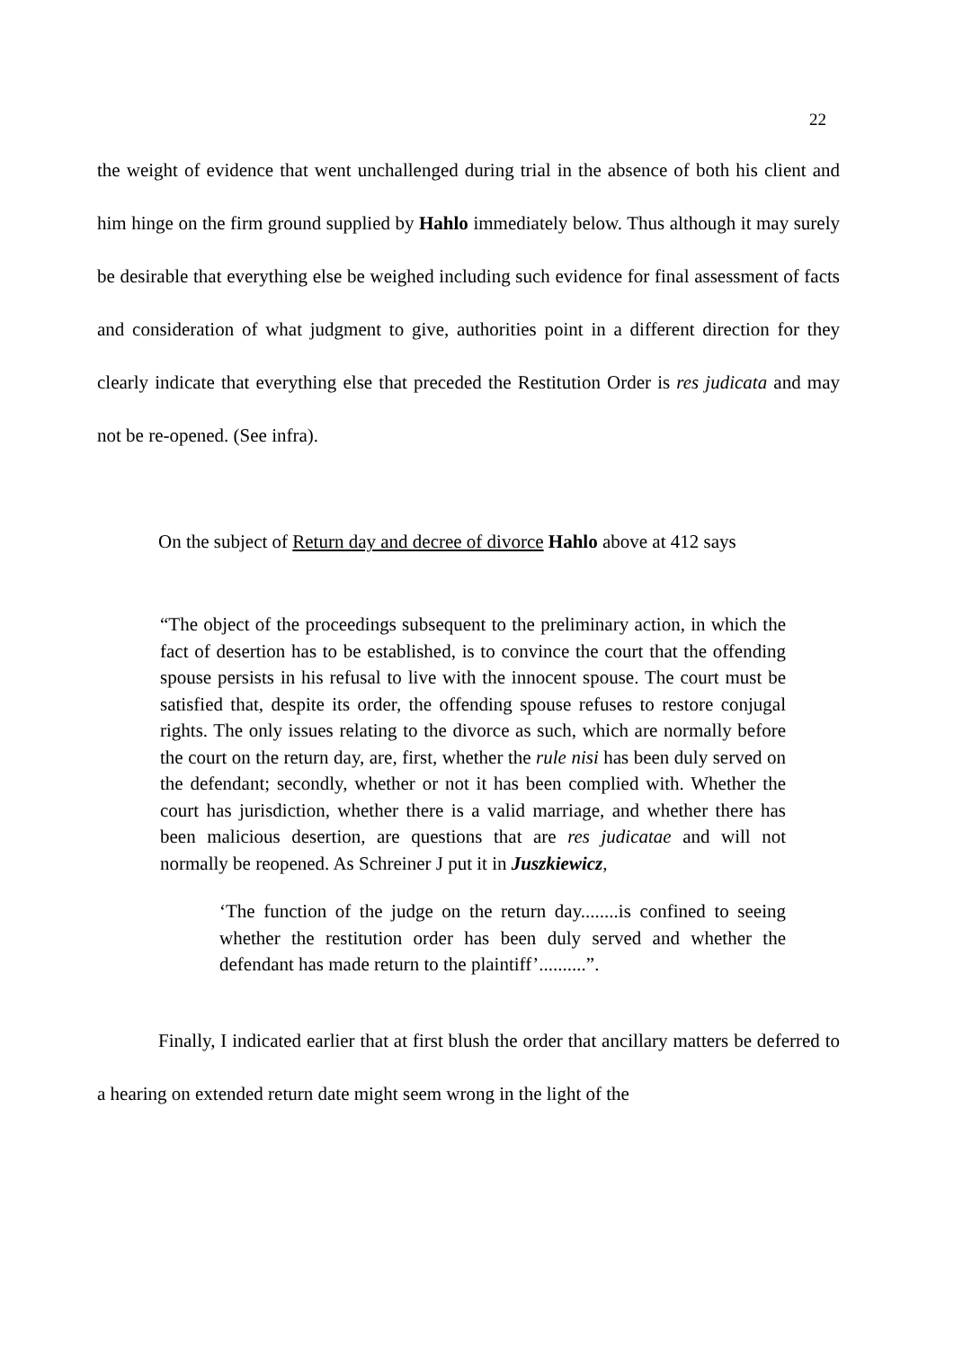22
the weight of evidence that went unchallenged during trial in the absence of both his client and him hinge on the firm ground supplied by Hahlo immediately below. Thus although it may surely be desirable that everything else be weighed including such evidence for final assessment of facts and consideration of what judgment to give, authorities point in a different direction for they clearly indicate that everything else that preceded the Restitution Order is res judicata and may not be re-opened. (See infra).
On the subject of Return day and decree of divorce Hahlo above at 412 says
“The object of the proceedings subsequent to the preliminary action, in which the fact of desertion has to be established, is to convince the court that the offending spouse persists in his refusal to live with the innocent spouse. The court must be satisfied that, despite its order, the offending spouse refuses to restore conjugal rights. The only issues relating to the divorce as such, which are normally before the court on the return day, are, first, whether the rule nisi has been duly served on the defendant; secondly, whether or not it has been complied with. Whether the court has jurisdiction, whether there is a valid marriage, and whether there has been malicious desertion, are questions that are res judicatae and will not normally be reopened. As Schreiner J put it in Juszkiewicz,
‘The function of the judge on the return day........is confined to seeing whether the restitution order has been duly served and whether the defendant has made return to the plaintiff’..........”.
Finally, I indicated earlier that at first blush the order that ancillary matters be deferred to a hearing on extended return date might seem wrong in the light of the